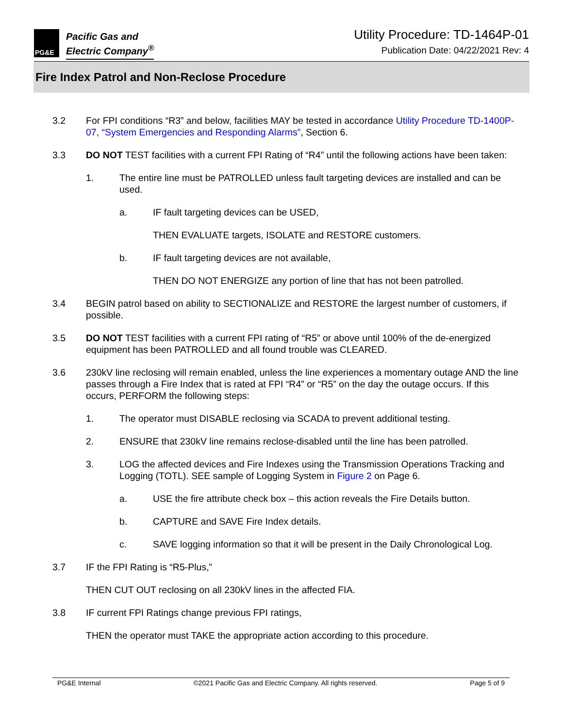PG&E
Pacific Gas and
Electric Company<sup>®</sup>
Utility Procedure: TD-1464P-01
Publication Date: 04/22/2021 Rev: 4
Fire Index Patrol and Non-Reclose Procedure
3.2 For FPI conditions “R3” and below, facilities MAY be tested in accordance Utility Procedure TD-1400P-07, “System Emergencies and Responding Alarms”, Section 6.
3.3 DO NOT TEST facilities with a current FPI Rating of “R4” until the following actions have been taken:
1. The entire line must be PATROLLED unless fault targeting devices are installed and can be used.
a. IF fault targeting devices can be USED,
THEN EVALUATE targets, ISOLATE and RESTORE customers.
b. IF fault targeting devices are not available,
THEN DO NOT ENERGIZE any portion of line that has not been patrolled.
3.4 BEGIN patrol based on ability to SECTIONALIZE and RESTORE the largest number of customers, if possible.
3.5 DO NOT TEST facilities with a current FPI rating of “R5” or above until 100% of the de-energized equipment has been PATROLLED and all found trouble was CLEARED.
3.6 230kV line reclosing will remain enabled, unless the line experiences a momentary outage AND the line passes through a Fire Index that is rated at FPI “R4” or “R5” on the day the outage occurs. If this occurs, PERFORM the following steps:
1. The operator must DISABLE reclosing via SCADA to prevent additional testing.
2. ENSURE that 230kV line remains reclose-disabled until the line has been patrolled.
3. LOG the affected devices and Fire Indexes using the Transmission Operations Tracking and Logging (TOTL). SEE sample of Logging System in Figure 2 on Page 6.
a. USE the fire attribute check box – this action reveals the Fire Details button.
b. CAPTURE and SAVE Fire Index details.
c. SAVE logging information so that it will be present in the Daily Chronological Log.
3.7 IF the FPI Rating is “R5-Plus,”
THEN CUT OUT reclosing on all 230kV lines in the affected FIA.
3.8 IF current FPI Ratings change previous FPI ratings,
THEN the operator must TAKE the appropriate action according to this procedure.
PG&E Internal ©2021 Pacific Gas and Electric Company. All rights reserved. Page 5 of 9